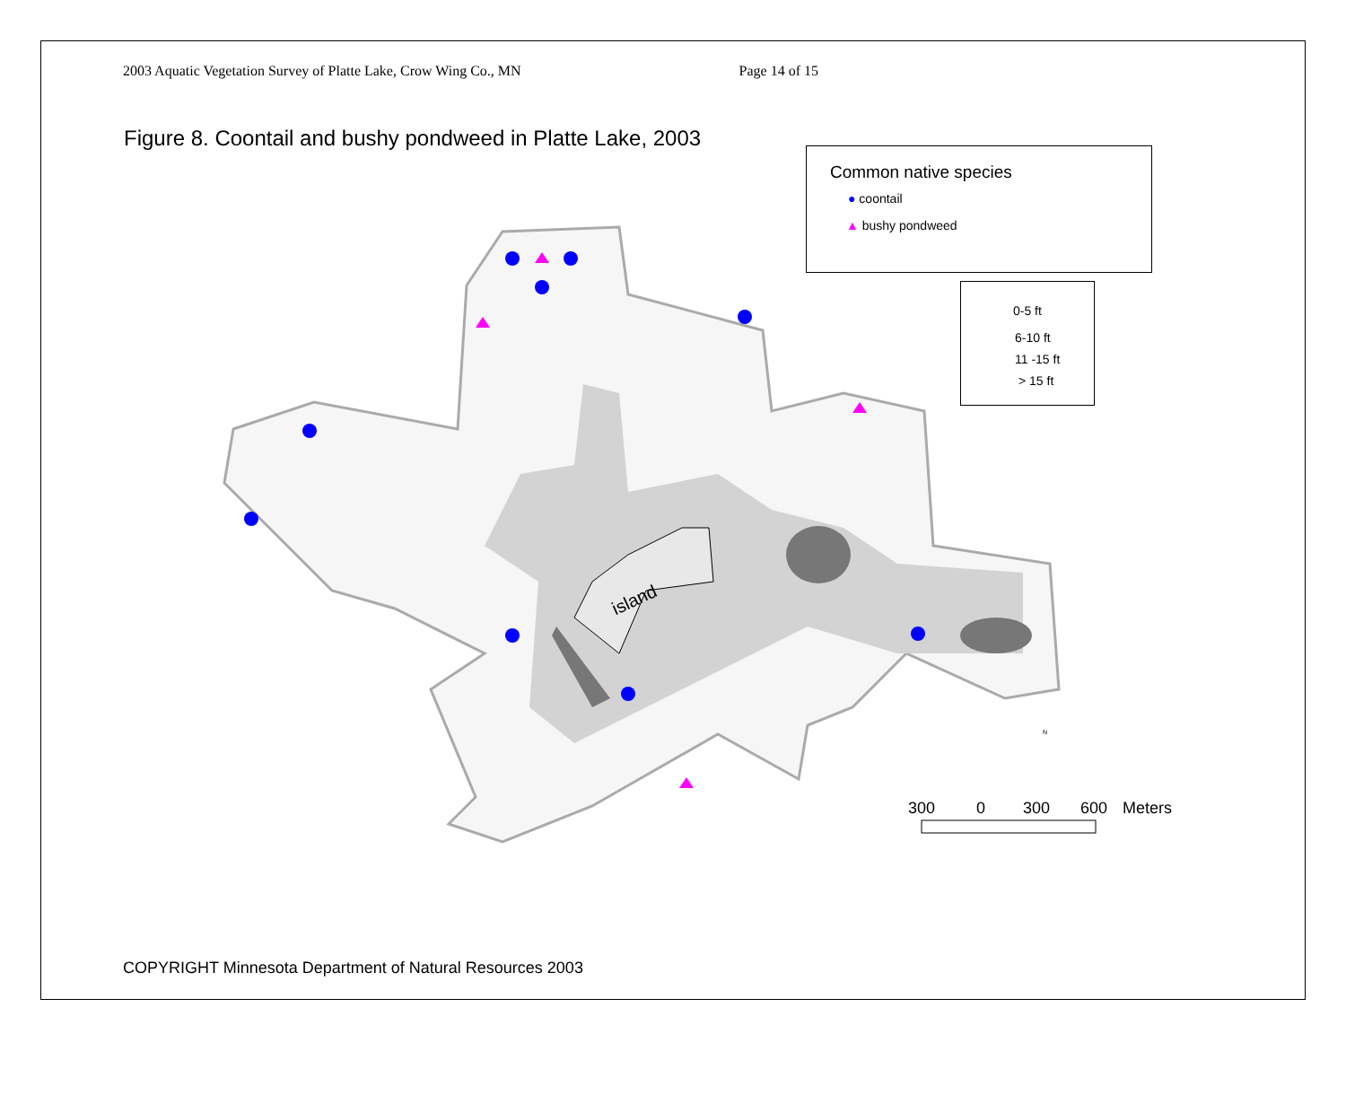2003 Aquatic Vegetation Survey of Platte Lake, Crow Wing Co., MN Page 14 of 15
Figure 8. Coontail and bushy pondweed in Platte Lake, 2003
island
300
0
300
600
Meters
N
Common native species
● coontail
▲ bushy pondweed
0-5 ft
6-10 ft
11 -15 ft
> 15 ft
COPYRIGHT Minnesota Department of Natural Resources 2003